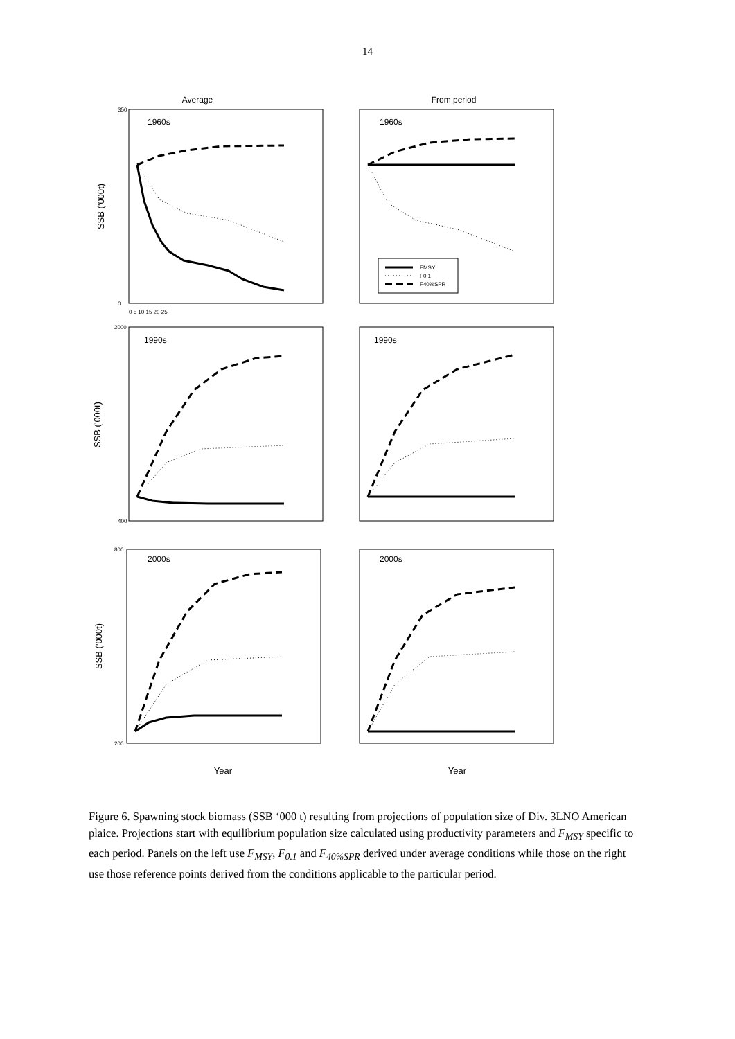14
Average
From period
1960s
1960s
1990s
1990s
2000s
2000s
FMSY
F0,1
F40%SPR
SSB ('000t)
SSB ('000t)
SSB ('000t)
Year
Year
350
0
2000
400
800
200
0 5 10 15 20 25
Figure 6. Spawning stock biomass (SSB ‘000 t) resulting from projections of population size of Div. 3LNO American plaice. Projections start with equilibrium population size calculated using productivity parameters and F<sub>MSY</sub> specific to each period. Panels on the left use F<sub>MSY</sub>, F<sub>0.1</sub> and F<sub>40%SPR</sub> derived under average conditions while those on the right use those reference points derived from the conditions applicable to the particular period.